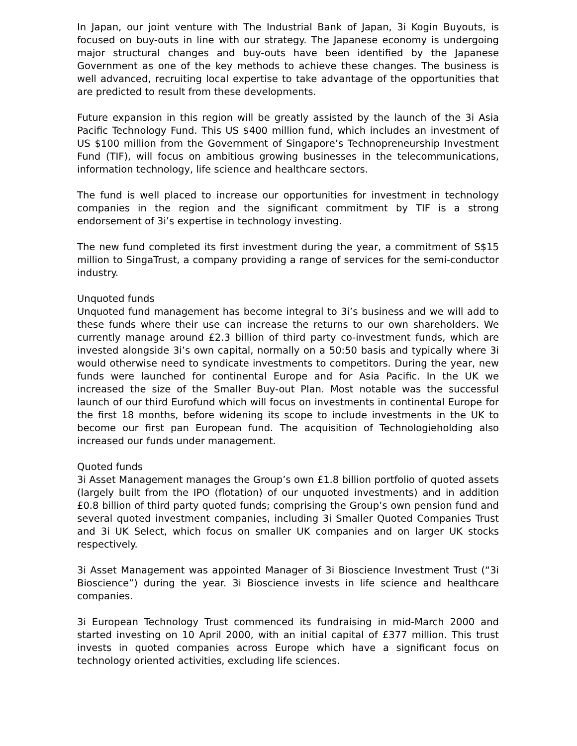In Japan, our joint venture with The Industrial Bank of Japan, 3i Kogin Buyouts, is focused on buy-outs in line with our strategy. The Japanese economy is undergoing major structural changes and buy-outs have been identified by the Japanese Government as one of the key methods to achieve these changes. The business is well advanced, recruiting local expertise to take advantage of the opportunities that are predicted to result from these developments.
Future expansion in this region will be greatly assisted by the launch of the 3i Asia Pacific Technology Fund. This US $400 million fund, which includes an investment of US $100 million from the Government of Singapore’s Technopreneurship Investment Fund (TIF), will focus on ambitious growing businesses in the telecommunications, information technology, life science and healthcare sectors.
The fund is well placed to increase our opportunities for investment in technology companies in the region and the significant commitment by TIF is a strong endorsement of 3i’s expertise in technology investing.
The new fund completed its first investment during the year, a commitment of S$15 million to SingaTrust, a company providing a range of services for the semi-conductor industry.
Unquoted funds
Unquoted fund management has become integral to 3i’s business and we will add to these funds where their use can increase the returns to our own shareholders. We currently manage around £2.3 billion of third party co-investment funds, which are invested alongside 3i’s own capital, normally on a 50:50 basis and typically where 3i would otherwise need to syndicate investments to competitors. During the year, new funds were launched for continental Europe and for Asia Pacific. In the UK we increased the size of the Smaller Buy-out Plan. Most notable was the successful launch of our third Eurofund which will focus on investments in continental Europe for the first 18 months, before widening its scope to include investments in the UK to become our first pan European fund. The acquisition of Technologieholding also increased our funds under management.
Quoted funds
3i Asset Management manages the Group’s own £1.8 billion portfolio of quoted assets (largely built from the IPO (flotation) of our unquoted investments) and in addition £0.8 billion of third party quoted funds; comprising the Group’s own pension fund and several quoted investment companies, including 3i Smaller Quoted Companies Trust and 3i UK Select, which focus on smaller UK companies and on larger UK stocks respectively.
3i Asset Management was appointed Manager of 3i Bioscience Investment Trust (“3i Bioscience”) during the year. 3i Bioscience invests in life science and healthcare companies.
3i European Technology Trust commenced its fundraising in mid-March 2000 and started investing on 10 April 2000, with an initial capital of £377 million. This trust invests in quoted companies across Europe which have a significant focus on technology oriented activities, excluding life sciences.